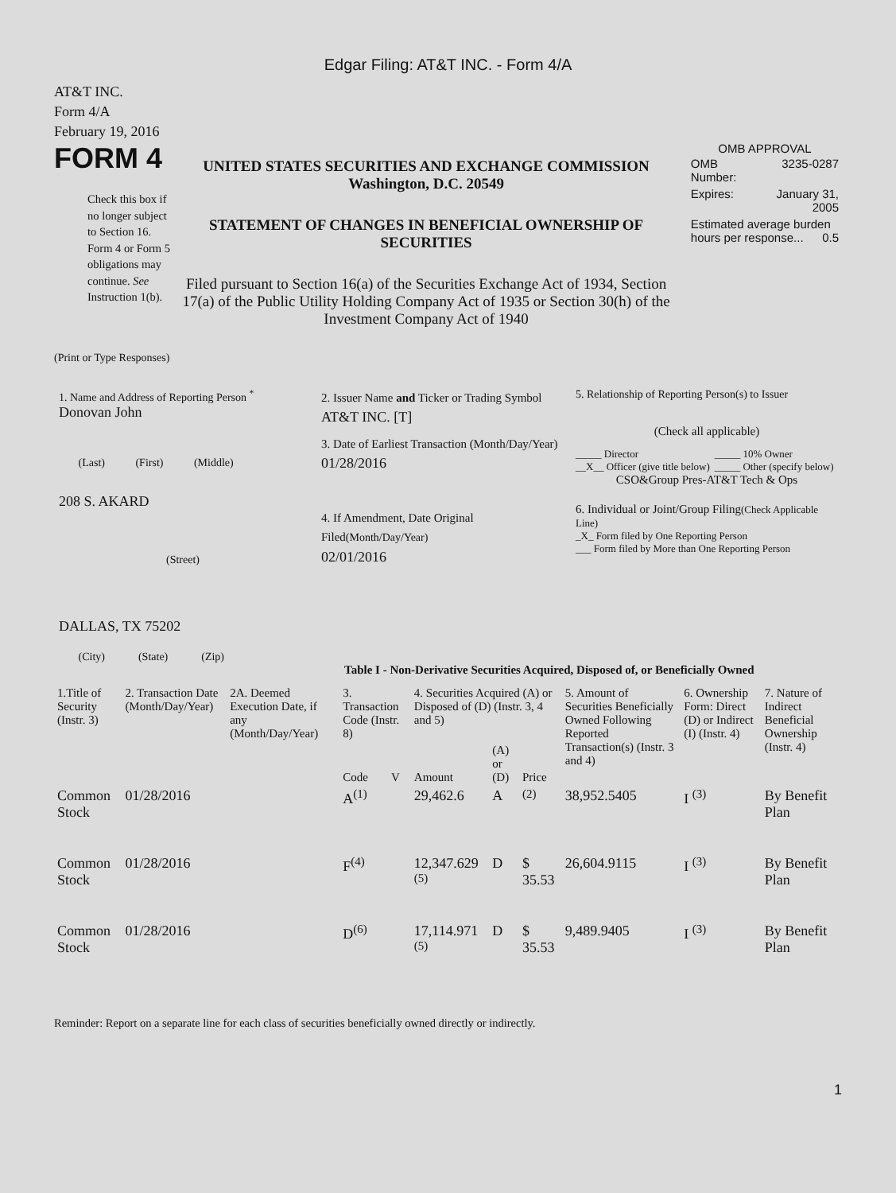Edgar Filing: AT&T INC. - Form 4/A
AT&T INC.
Form 4/A
February 19, 2016
FORM 4
Check this box if no longer subject to Section 16. Form 4 or Form 5 obligations may continue. See Instruction 1(b).
UNITED STATES SECURITIES AND EXCHANGE COMMISSION
Washington, D.C. 20549
STATEMENT OF CHANGES IN BENEFICIAL OWNERSHIP OF SECURITIES
Filed pursuant to Section 16(a) of the Securities Exchange Act of 1934, Section 17(a) of the Public Utility Holding Company Act of 1935 or Section 30(h) of the Investment Company Act of 1940
OMB APPROVAL
| OMB Number: | 3235-0287 |
| Expires: | January 31, 2005 |
| Estimated average burden hours per response... 0.5 | |
(Print or Type Responses)
1. Name and Address of Reporting Person <sup>*</sup>
Donovan John
(Last) (First) (Middle)
208 S. AKARD
(Street)
DALLAS, TX 75202
(City) (State) (Zip)
2. Issuer Name and Ticker or Trading Symbol
AT&T INC. [T]
3. Date of Earliest Transaction (Month/Day/Year)
01/28/2016
4. If Amendment, Date Original Filed(Month/Day/Year)
02/01/2016
5. Relationship of Reporting Person(s) to Issuer
(Check all applicable)
| _____ Director | _____ 10% Owner |
| __X__ Officer (give title below) | _____ Other (specify below) |
CSO&Group Pres-AT&T Tech & Ops
6. Individual or Joint/Group Filing(Check Applicable Line)
_X_ Form filed by One Reporting Person
___ Form filed by More than One Reporting Person
Table I - Non-Derivative Securities Acquired, Disposed of, or Beneficially Owned
| 1.Title of Security (Instr. 3) | 2. Transaction Date (Month/Day/Year) | 2A. Deemed Execution Date, if any (Month/Day/Year) | 3. Transaction Code (Instr. 8) | | 4. Securities Acquired (A) or Disposed of (D) (Instr. 3, 4 and 5) | | | 5. Amount of Securities Beneficially Owned Following Reported Transaction(s) (Instr. 3 and 4) | 6. Ownership Form: Direct (D) or Indirect (I) (Instr. 4) | 7. Nature of Indirect Beneficial Ownership (Instr. 4) |
| --- | --- | --- | --- | --- | --- | --- | --- | --- | --- | --- |
| | | | Code | V | Amount | (A) or (D) | Price | | | |
| Common Stock | 01/28/2016 | | A<sup>(1)</sup> | | 29,462.6 | A | <sup>(2)</sup> | 38,952.5405 | I <sup>(3)</sup> | By Benefit Plan |
| Common Stock | 01/28/2016 | | F<sup>(4)</sup> | | 12,347.629 <sup>(5)</sup> | D | $ 35.53 | 26,604.9115 | I <sup>(3)</sup> | By Benefit Plan |
| Common Stock | 01/28/2016 | | D<sup>(6)</sup> | | 17,114.971 <sup>(5)</sup> | D | $ 35.53 | 9,489.9405 | I <sup>(3)</sup> | By Benefit Plan |
Reminder: Report on a separate line for each class of securities beneficially owned directly or indirectly.
1